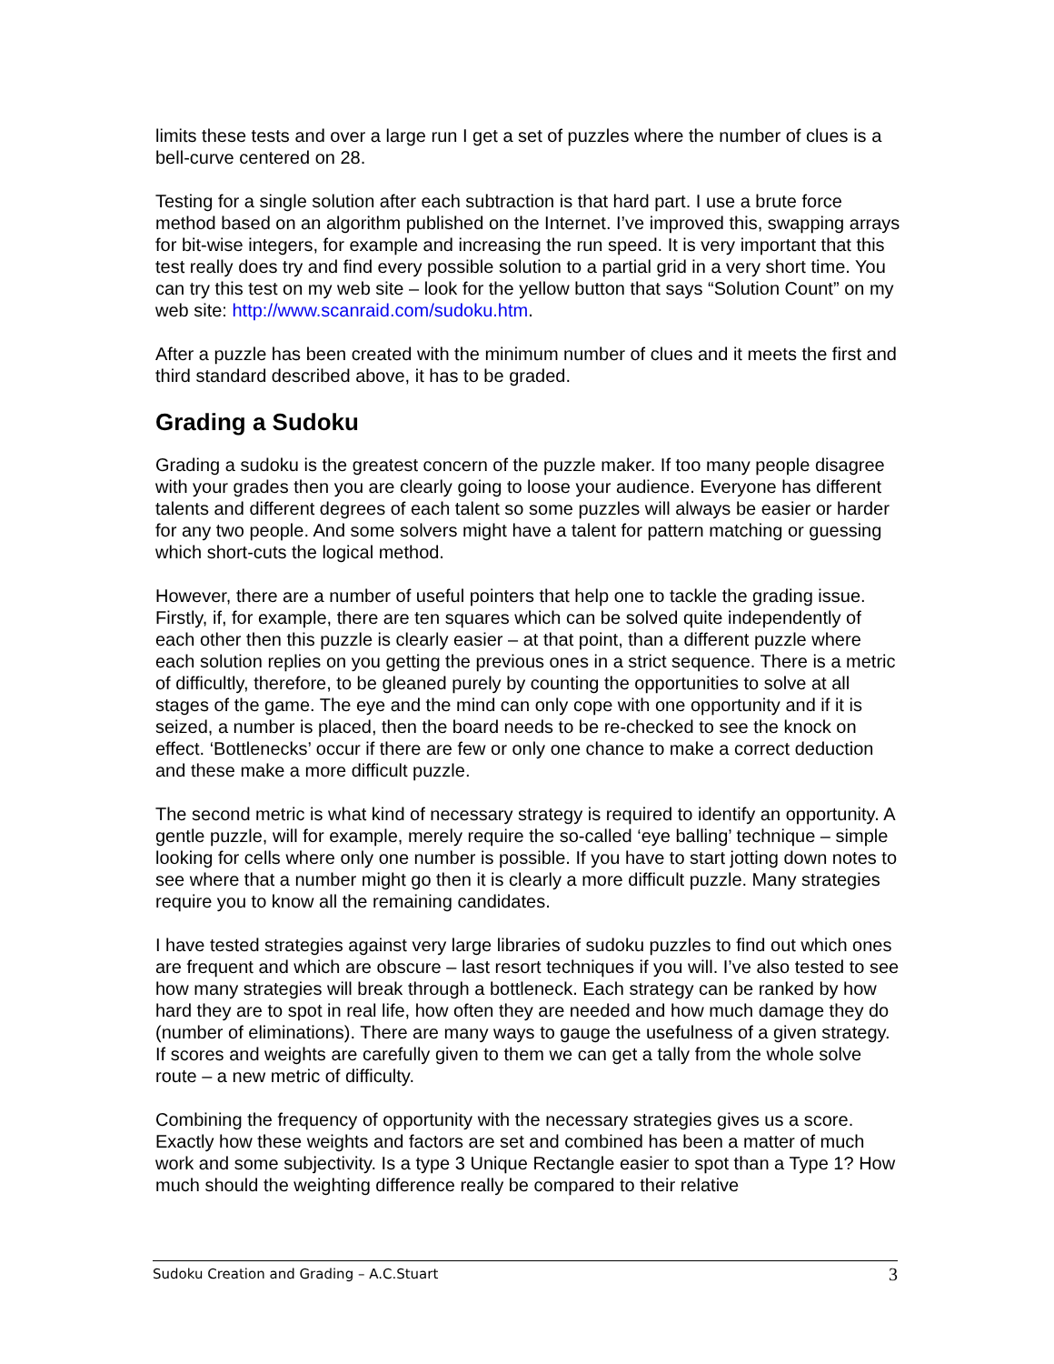limits these tests and over a large run I get a set of puzzles where the number of clues is a bell-curve centered on 28.
Testing for a single solution after each subtraction is that hard part. I use a brute force method based on an algorithm published on the Internet. I’ve improved this, swapping arrays for bit-wise integers, for example and increasing the run speed. It is very important that this test really does try and find every possible solution to a partial grid in a very short time. You can try this test on my web site – look for the yellow button that says “Solution Count” on my web site: http://www.scanraid.com/sudoku.htm.
After a puzzle has been created with the minimum number of clues and it meets the first and third standard described above, it has to be graded.
Grading a Sudoku
Grading a sudoku is the greatest concern of the puzzle maker. If too many people disagree with your grades then you are clearly going to loose your audience. Everyone has different talents and different degrees of each talent so some puzzles will always be easier or harder for any two people. And some solvers might have a talent for pattern matching or guessing which short-cuts the logical method.
However, there are a number of useful pointers that help one to tackle the grading issue. Firstly, if, for example, there are ten squares which can be solved quite independently of each other then this puzzle is clearly easier – at that point, than a different puzzle where each solution replies on you getting the previous ones in a strict sequence. There is a metric of difficultly, therefore, to be gleaned purely by counting the opportunities to solve at all stages of the game. The eye and the mind can only cope with one opportunity and if it is seized, a number is placed, then the board needs to be re-checked to see the knock on effect. ‘Bottlenecks’ occur if there are few or only one chance to make a correct deduction and these make a more difficult puzzle.
The second metric is what kind of necessary strategy is required to identify an opportunity. A gentle puzzle, will for example, merely require the so-called ‘eye balling’ technique – simple looking for cells where only one number is possible. If you have to start jotting down notes to see where that a number might go then it is clearly a more difficult puzzle. Many strategies require you to know all the remaining candidates.
I have tested strategies against very large libraries of sudoku puzzles to find out which ones are frequent and which are obscure – last resort techniques if you will. I’ve also tested to see how many strategies will break through a bottleneck. Each strategy can be ranked by how hard they are to spot in real life, how often they are needed and how much damage they do (number of eliminations). There are many ways to gauge the usefulness of a given strategy. If scores and weights are carefully given to them we can get a tally from the whole solve route – a new metric of difficulty.
Combining the frequency of opportunity with the necessary strategies gives us a score. Exactly how these weights and factors are set and combined has been a matter of much work and some subjectivity. Is a type 3 Unique Rectangle easier to spot than a Type 1? How much should the weighting difference really be compared to their relative
Sudoku Creation and Grading – A.C.Stuart 3